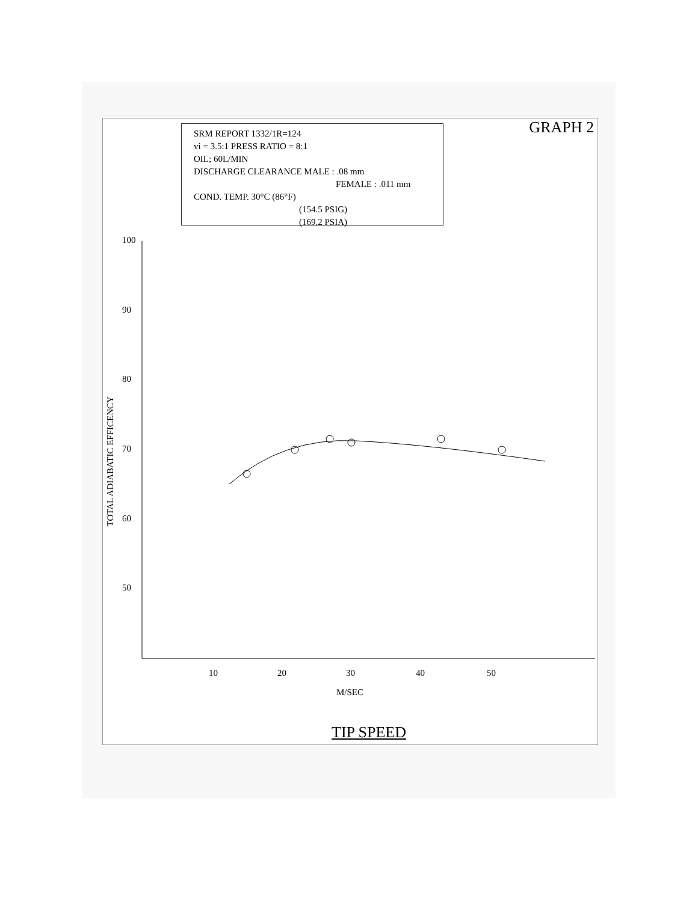GRAPH 2
SRM REPORT 1332/1R=124
vi = 3.5:1 PRESS RATIO = 8:1
OIL; 60L/MIN
DISCHARGE CLEARANCE MALE : .08 mm
FEMALE : .011 mm
COND. TEMP. 30°C (86°F)
(154.5 PSIG)
(169.2 PSIA)
100
90
80
70
60
50
10 20 30 40 50
TOTAL ADIABATIC EFFICENCY
M/SEC
TIP SPEED